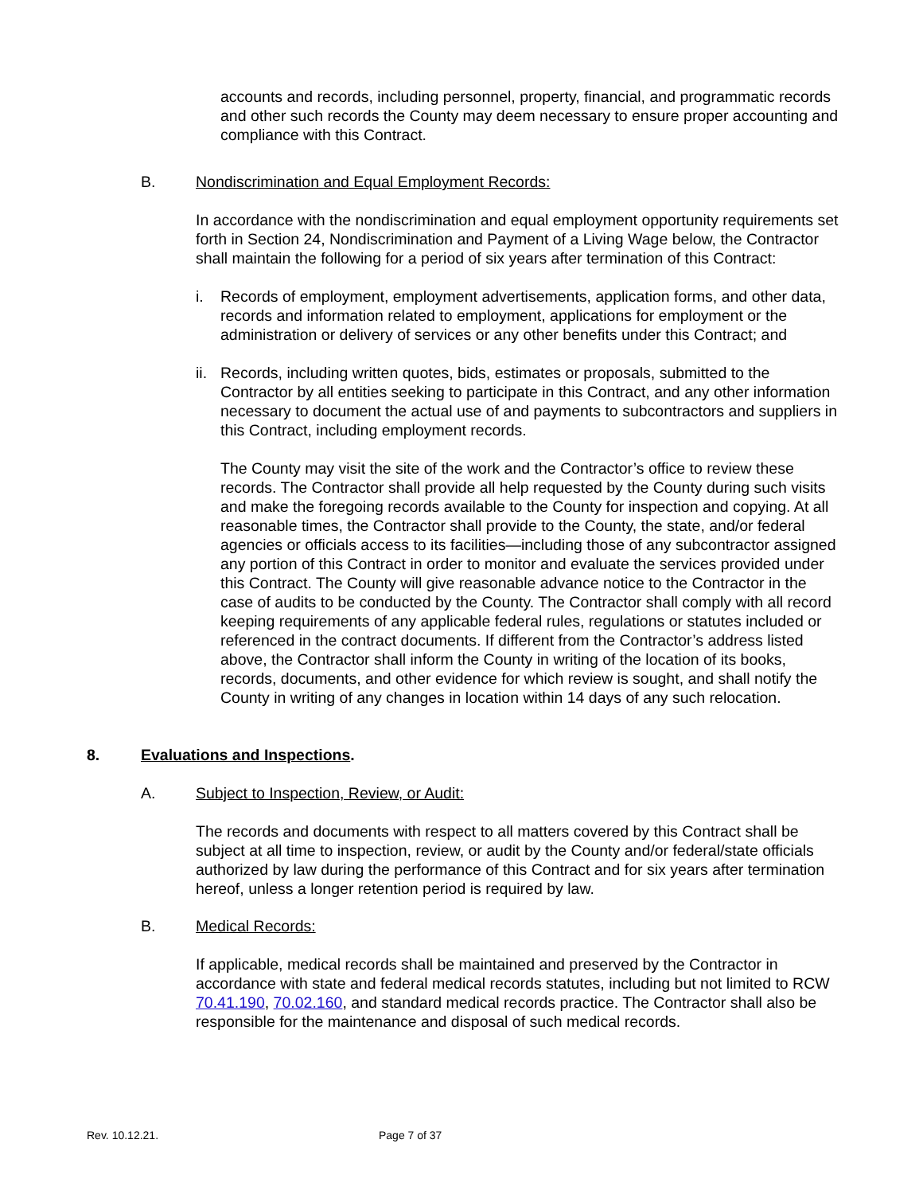accounts and records, including personnel, property, financial, and programmatic records and other such records the County may deem necessary to ensure proper accounting and compliance with this Contract.
B. Nondiscrimination and Equal Employment Records:
In accordance with the nondiscrimination and equal employment opportunity requirements set forth in Section 24, Nondiscrimination and Payment of a Living Wage below, the Contractor shall maintain the following for a period of six years after termination of this Contract:
i. Records of employment, employment advertisements, application forms, and other data, records and information related to employment, applications for employment or the administration or delivery of services or any other benefits under this Contract; and
ii.
Records, including written quotes, bids, estimates or proposals, submitted to the Contractor by all entities seeking to participate in this Contract, and any other information necessary to document the actual use of and payments to subcontractors and suppliers in this Contract, including employment records.
The County may visit the site of the work and the Contractor’s office to review these records. The Contractor shall provide all help requested by the County during such visits and make the foregoing records available to the County for inspection and copying. At all reasonable times, the Contractor shall provide to the County, the state, and/or federal agencies or officials access to its facilities—including those of any subcontractor assigned any portion of this Contract in order to monitor and evaluate the services provided under this Contract. The County will give reasonable advance notice to the Contractor in the case of audits to be conducted by the County. The Contractor shall comply with all record keeping requirements of any applicable federal rules, regulations or statutes included or referenced in the contract documents. If different from the Contractor’s address listed above, the Contractor shall inform the County in writing of the location of its books, records, documents, and other evidence for which review is sought, and shall notify the County in writing of any changes in location within 14 days of any such relocation.
8. Evaluations and Inspections.
A. Subject to Inspection, Review, or Audit:
The records and documents with respect to all matters covered by this Contract shall be subject at all time to inspection, review, or audit by the County and/or federal/state officials authorized by law during the performance of this Contract and for six years after termination hereof, unless a longer retention period is required by law.
B. Medical Records:
If applicable, medical records shall be maintained and preserved by the Contractor in accordance with state and federal medical records statutes, including but not limited to RCW 70.41.190, 70.02.160, and standard medical records practice. The Contractor shall also be responsible for the maintenance and disposal of such medical records.
Rev. 10.12.21. Page 7 of 37